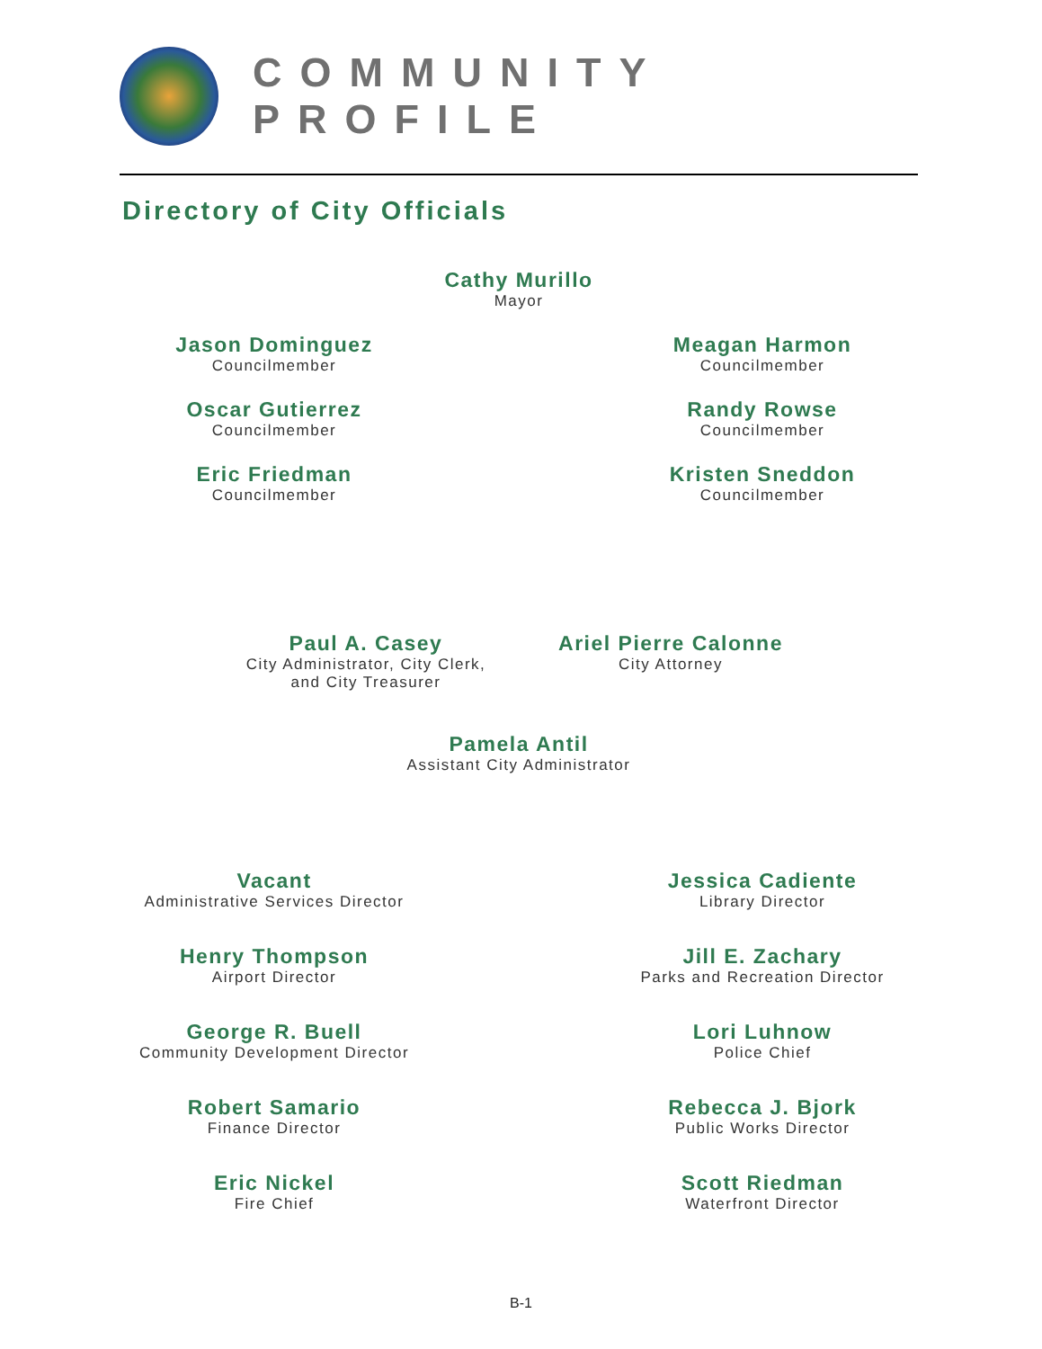COMMUNITY PROFILE
Directory of City Officials
Cathy Murillo
Mayor
Jason Dominguez
Councilmember
Meagan Harmon
Councilmember
Oscar Gutierrez
Councilmember
Randy Rowse
Councilmember
Eric Friedman
Councilmember
Kristen Sneddon
Councilmember
Paul A. Casey
City Administrator, City Clerk,
and City Treasurer
Ariel Pierre Calonne
City Attorney
Pamela Antil
Assistant City Administrator
Vacant
Administrative Services Director
Jessica Cadiente
Library Director
Henry Thompson
Airport Director
Jill E. Zachary
Parks and Recreation Director
George R. Buell
Community Development Director
Lori Luhnow
Police Chief
Robert Samario
Finance Director
Rebecca J. Bjork
Public Works Director
Eric Nickel
Fire Chief
Scott Riedman
Waterfront Director
B-1